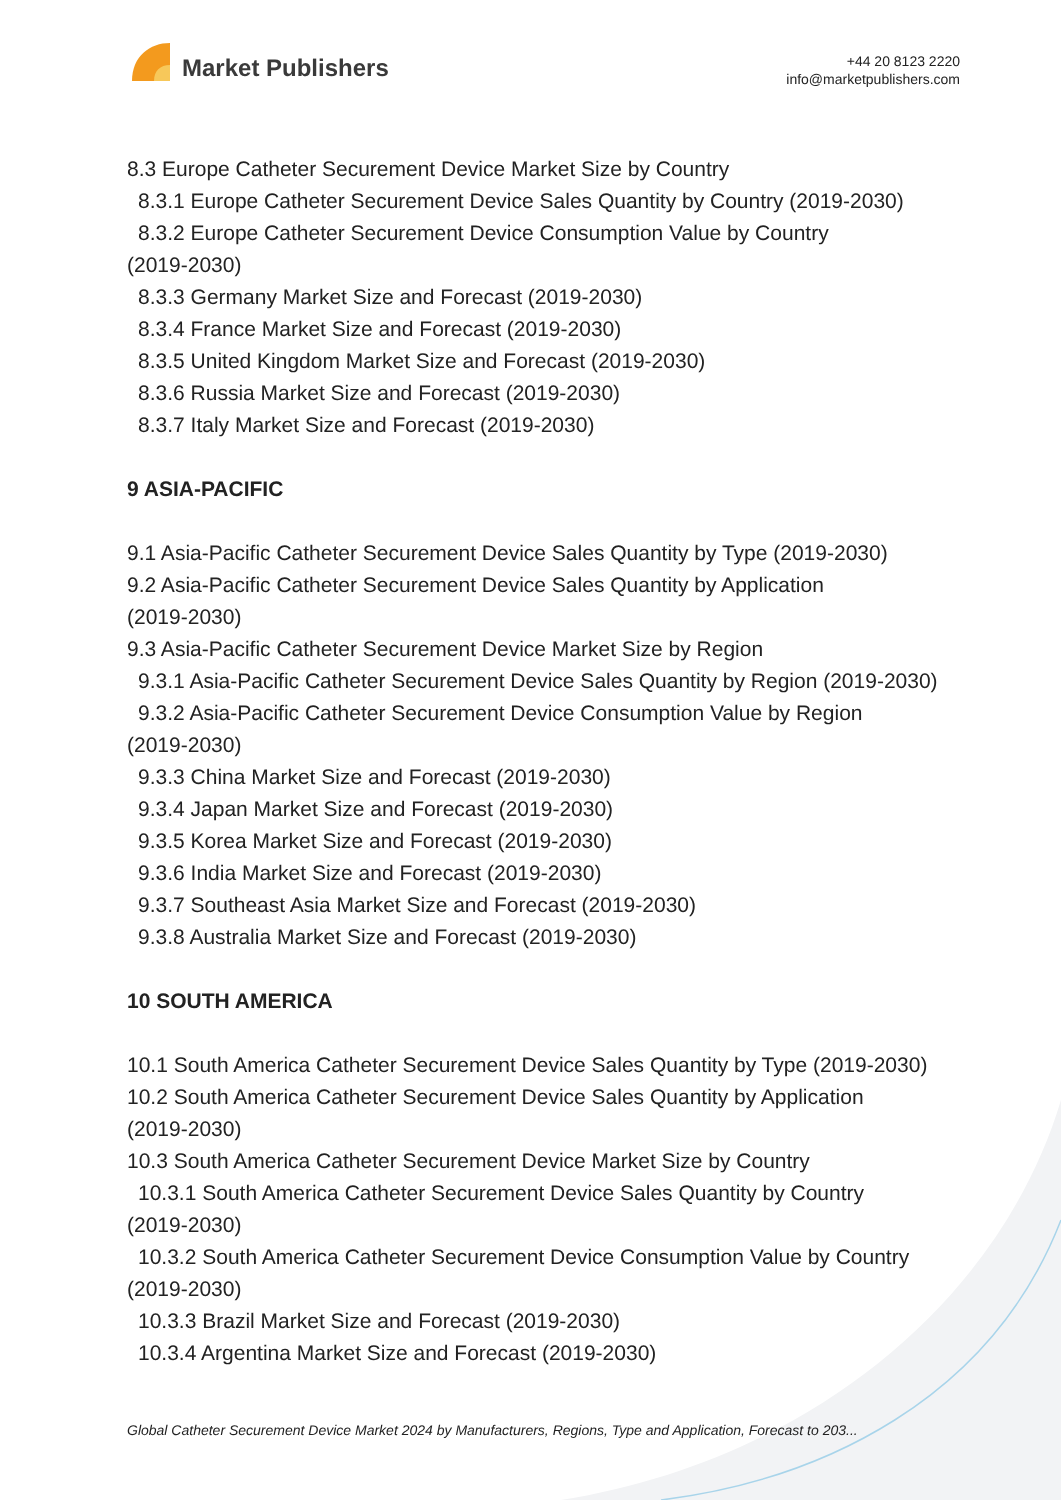Market Publishers
+44 20 8123 2220
info@marketpublishers.com
8.3 Europe Catheter Securement Device Market Size by Country
8.3.1 Europe Catheter Securement Device Sales Quantity by Country (2019-2030)
8.3.2 Europe Catheter Securement Device Consumption Value by Country
(2019-2030)
8.3.3 Germany Market Size and Forecast (2019-2030)
8.3.4 France Market Size and Forecast (2019-2030)
8.3.5 United Kingdom Market Size and Forecast (2019-2030)
8.3.6 Russia Market Size and Forecast (2019-2030)
8.3.7 Italy Market Size and Forecast (2019-2030)
9 ASIA-PACIFIC
9.1 Asia-Pacific Catheter Securement Device Sales Quantity by Type (2019-2030)
9.2 Asia-Pacific Catheter Securement Device Sales Quantity by Application
(2019-2030)
9.3 Asia-Pacific Catheter Securement Device Market Size by Region
9.3.1 Asia-Pacific Catheter Securement Device Sales Quantity by Region (2019-2030)
9.3.2 Asia-Pacific Catheter Securement Device Consumption Value by Region
(2019-2030)
9.3.3 China Market Size and Forecast (2019-2030)
9.3.4 Japan Market Size and Forecast (2019-2030)
9.3.5 Korea Market Size and Forecast (2019-2030)
9.3.6 India Market Size and Forecast (2019-2030)
9.3.7 Southeast Asia Market Size and Forecast (2019-2030)
9.3.8 Australia Market Size and Forecast (2019-2030)
10 SOUTH AMERICA
10.1 South America Catheter Securement Device Sales Quantity by Type (2019-2030)
10.2 South America Catheter Securement Device Sales Quantity by Application
(2019-2030)
10.3 South America Catheter Securement Device Market Size by Country
10.3.1 South America Catheter Securement Device Sales Quantity by Country
(2019-2030)
10.3.2 South America Catheter Securement Device Consumption Value by Country
(2019-2030)
10.3.3 Brazil Market Size and Forecast (2019-2030)
10.3.4 Argentina Market Size and Forecast (2019-2030)
Global Catheter Securement Device Market 2024 by Manufacturers, Regions, Type and Application, Forecast to 203...